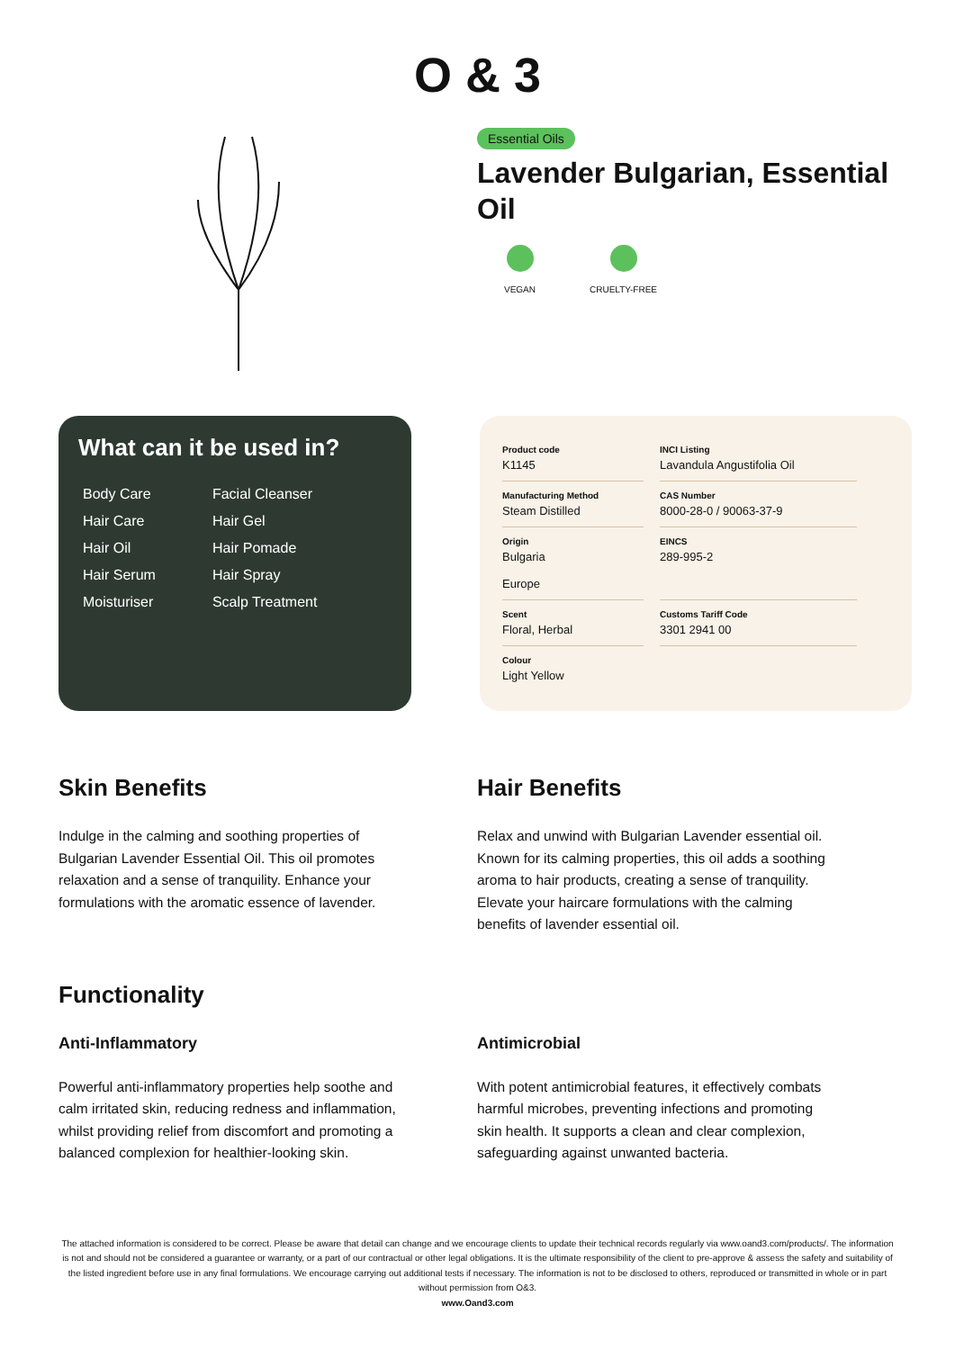O & 3
Essential Oils
Lavender Bulgarian, Essential Oil
VEGAN CRUELTY-FREE
What can it be used in?
| Body Care | Facial Cleanser |
| Hair Care | Hair Gel |
| Hair Oil | Hair Pomade |
| Hair Serum | Hair Spray |
| Moisturiser | Scalp Treatment |
| Product code K1145 | INCI Listing Lavandula Angustifolia Oil |
| Manufacturing Method Steam Distilled | CAS Number 8000-28-0 / 90063-37-9 |
| Origin Bulgaria Europe | EINCS 289-995-2 |
| Scent Floral, Herbal | Customs Tariff Code 3301 2941 00 |
| Colour Light Yellow | |
Skin Benefits
Indulge in the calming and soothing properties of Bulgarian Lavender Essential Oil. This oil promotes relaxation and a sense of tranquility. Enhance your formulations with the aromatic essence of lavender.
Hair Benefits
Relax and unwind with Bulgarian Lavender essential oil. Known for its calming properties, this oil adds a soothing aroma to hair products, creating a sense of tranquility. Elevate your haircare formulations with the calming benefits of lavender essential oil.
Functionality
Anti-Inflammatory
Powerful anti-inflammatory properties help soothe and calm irritated skin, reducing redness and inflammation, whilst providing relief from discomfort and promoting a balanced complexion for healthier-looking skin.
Antimicrobial
With potent antimicrobial features, it effectively combats harmful microbes, preventing infections and promoting skin health. It supports a clean and clear complexion, safeguarding against unwanted bacteria.
The attached information is considered to be correct. Please be aware that detail can change and we encourage clients to update their technical records regularly via www.oand3.com/products/. The information is not and should not be considered a guarantee or warranty, or a part of our contractual or other legal obligations. It is the ultimate responsibility of the client to pre-approve & assess the safety and suitability of the listed ingredient before use in any final formulations. We encourage carrying out additional tests if necessary. The information is not to be disclosed to others, reproduced or transmitted in whole or in part without permission from O&3.
www.Oand3.com